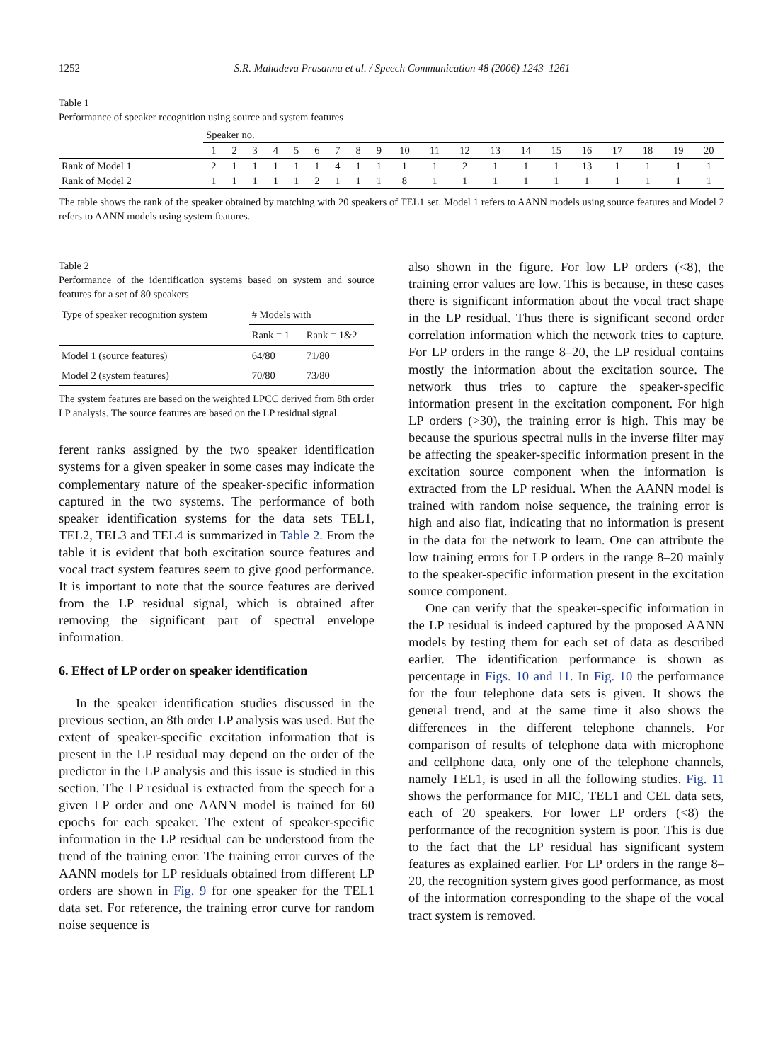1252 S.R. Mahadeva Prasanna et al. / Speech Communication 48 (2006) 1243–1261
Table 1
Performance of speaker recognition using source and system features
| | Speaker no. | | | | | | | | | | | | | | | | | | | |
| | 1 | 2 | 3 | 4 | 5 | 6 | 7 | 8 | 9 | 10 | 11 | 12 | 13 | 14 | 15 | 16 | 17 | 18 | 19 | 20 |
| Rank of Model 1 | 2 | 1 | 1 | 1 | 1 | 1 | 4 | 1 | 1 | 1 | 1 | 2 | 1 | 1 | 1 | 13 | 1 | 1 | 1 | 1 |
| Rank of Model 2 | 1 | 1 | 1 | 1 | 1 | 2 | 1 | 1 | 1 | 8 | 1 | 1 | 1 | 1 | 1 | 1 | 1 | 1 | 1 | 1 |
The table shows the rank of the speaker obtained by matching with 20 speakers of TEL1 set. Model 1 refers to AANN models using source features and Model 2 refers to AANN models using system features.
Table 2
Performance of the identification systems based on system and source features for a set of 80 speakers
| Type of speaker recognition system | # Models with | |
| | Rank = 1 | Rank = 1&2 |
| Model 1 (source features) | 64/80 | 71/80 |
| Model 2 (system features) | 70/80 | 73/80 |
The system features are based on the weighted LPCC derived from 8th order LP analysis. The source features are based on the LP residual signal.
ferent ranks assigned by the two speaker identification systems for a given speaker in some cases may indicate the complementary nature of the speaker-specific information captured in the two systems. The performance of both speaker identification systems for the data sets TEL1, TEL2, TEL3 and TEL4 is summarized in Table 2. From the table it is evident that both excitation source features and vocal tract system features seem to give good performance. It is important to note that the source features are derived from the LP residual signal, which is obtained after removing the significant part of spectral envelope information.
6. Effect of LP order on speaker identification
In the speaker identification studies discussed in the previous section, an 8th order LP analysis was used. But the extent of speaker-specific excitation information that is present in the LP residual may depend on the order of the predictor in the LP analysis and this issue is studied in this section. The LP residual is extracted from the speech for a given LP order and one AANN model is trained for 60 epochs for each speaker. The extent of speaker-specific information in the LP residual can be understood from the trend of the training error. The training error curves of the AANN models for LP residuals obtained from different LP orders are shown in Fig. 9 for one speaker for the TEL1 data set. For reference, the training error curve for random noise sequence is
also shown in the figure. For low LP orders (<8), the training error values are low. This is because, in these cases there is significant information about the vocal tract shape in the LP residual. Thus there is significant second order correlation information which the network tries to capture. For LP orders in the range 8–20, the LP residual contains mostly the information about the excitation source. The network thus tries to capture the speaker-specific information present in the excitation component. For high LP orders (>30), the training error is high. This may be because the spurious spectral nulls in the inverse filter may be affecting the speaker-specific information present in the excitation source component when the information is extracted from the LP residual. When the AANN model is trained with random noise sequence, the training error is high and also flat, indicating that no information is present in the data for the network to learn. One can attribute the low training errors for LP orders in the range 8–20 mainly to the speaker-specific information present in the excitation source component.
One can verify that the speaker-specific information in the LP residual is indeed captured by the proposed AANN models by testing them for each set of data as described earlier. The identification performance is shown as percentage in Figs. 10 and 11. In Fig. 10 the performance for the four telephone data sets is given. It shows the general trend, and at the same time it also shows the differences in the different telephone channels. For comparison of results of telephone data with microphone and cellphone data, only one of the telephone channels, namely TEL1, is used in all the following studies. Fig. 11 shows the performance for MIC, TEL1 and CEL data sets, each of 20 speakers. For lower LP orders (<8) the performance of the recognition system is poor. This is due to the fact that the LP residual has significant system features as explained earlier. For LP orders in the range 8–20, the recognition system gives good performance, as most of the information corresponding to the shape of the vocal tract system is removed.